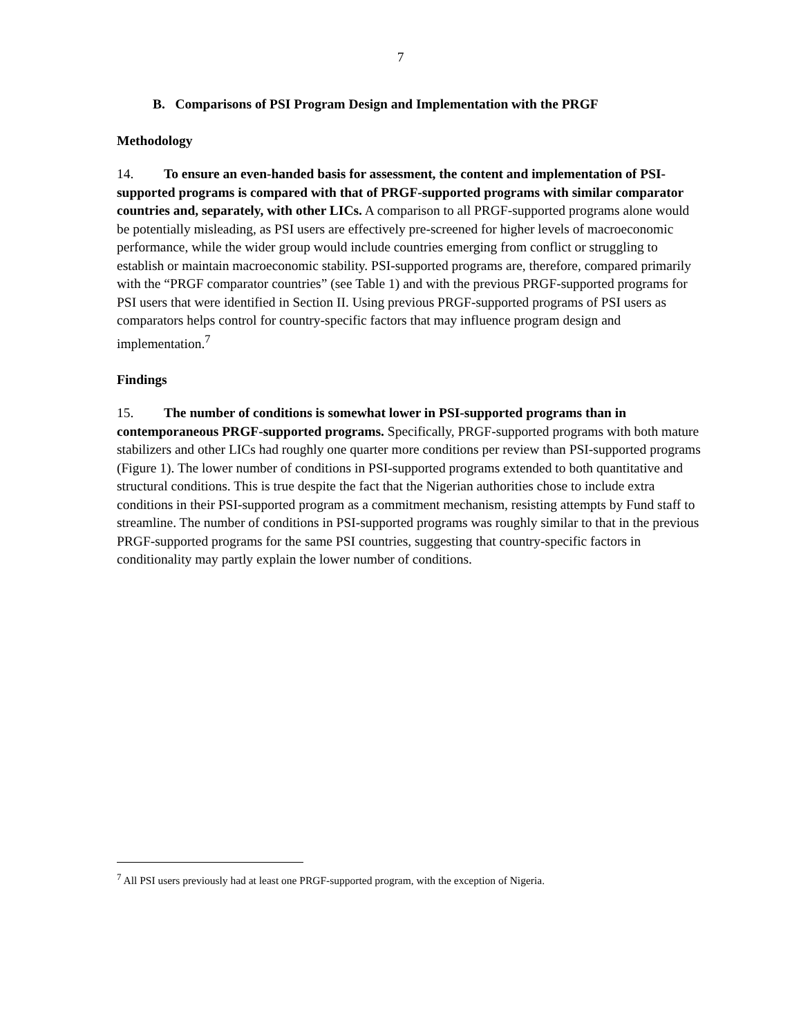7
B. Comparisons of PSI Program Design and Implementation with the PRGF
Methodology
14. To ensure an even-handed basis for assessment, the content and implementation of PSI-supported programs is compared with that of PRGF-supported programs with similar comparator countries and, separately, with other LICs. A comparison to all PRGF-supported programs alone would be potentially misleading, as PSI users are effectively pre-screened for higher levels of macroeconomic performance, while the wider group would include countries emerging from conflict or struggling to establish or maintain macroeconomic stability. PSI-supported programs are, therefore, compared primarily with the “PRGF comparator countries” (see Table 1) and with the previous PRGF-supported programs for PSI users that were identified in Section II. Using previous PRGF-supported programs of PSI users as comparators helps control for country-specific factors that may influence program design and implementation.<sup>7</sup>
Findings
15. The number of conditions is somewhat lower in PSI-supported programs than in contemporaneous PRGF-supported programs. Specifically, PRGF-supported programs with both mature stabilizers and other LICs had roughly one quarter more conditions per review than PSI-supported programs (Figure 1). The lower number of conditions in PSI-supported programs extended to both quantitative and structural conditions. This is true despite the fact that the Nigerian authorities chose to include extra conditions in their PSI-supported program as a commitment mechanism, resisting attempts by Fund staff to streamline. The number of conditions in PSI-supported programs was roughly similar to that in the previous PRGF-supported programs for the same PSI countries, suggesting that country-specific factors in conditionality may partly explain the lower number of conditions.
<sup>7</sup> All PSI users previously had at least one PRGF-supported program, with the exception of Nigeria.